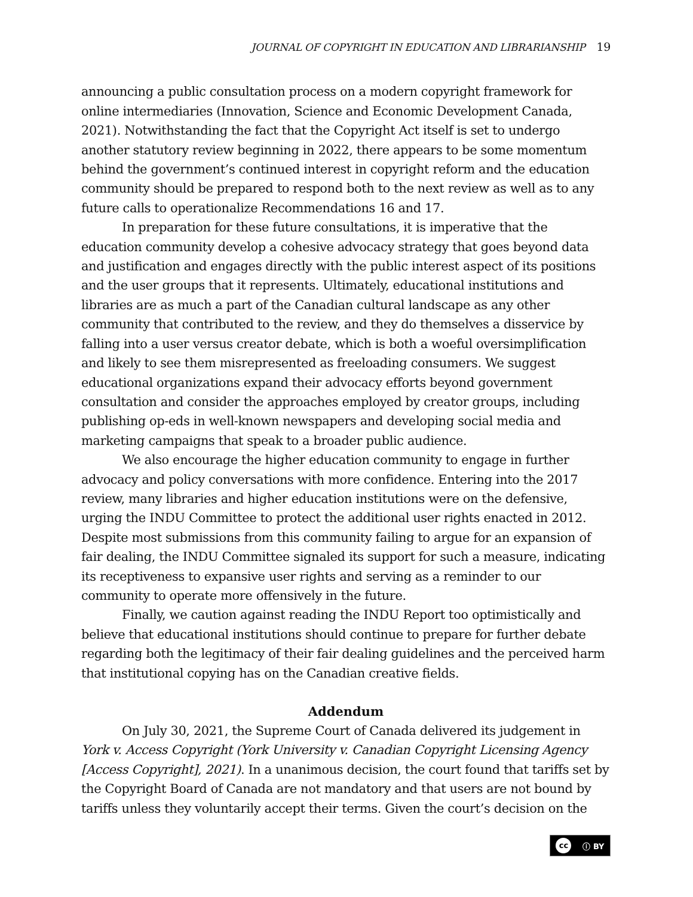JOURNAL OF COPYRIGHT IN EDUCATION AND LIBRARIANSHIP 19
announcing a public consultation process on a modern copyright framework for online intermediaries (Innovation, Science and Economic Development Canada, 2021). Notwithstanding the fact that the Copyright Act itself is set to undergo another statutory review beginning in 2022, there appears to be some momentum behind the government’s continued interest in copyright reform and the education community should be prepared to respond both to the next review as well as to any future calls to operationalize Recommendations 16 and 17.
In preparation for these future consultations, it is imperative that the education community develop a cohesive advocacy strategy that goes beyond data and justification and engages directly with the public interest aspect of its positions and the user groups that it represents. Ultimately, educational institutions and libraries are as much a part of the Canadian cultural landscape as any other community that contributed to the review, and they do themselves a disservice by falling into a user versus creator debate, which is both a woeful oversimplification and likely to see them misrepresented as freeloading consumers. We suggest educational organizations expand their advocacy efforts beyond government consultation and consider the approaches employed by creator groups, including publishing op-eds in well-known newspapers and developing social media and marketing campaigns that speak to a broader public audience.
We also encourage the higher education community to engage in further advocacy and policy conversations with more confidence. Entering into the 2017 review, many libraries and higher education institutions were on the defensive, urging the INDU Committee to protect the additional user rights enacted in 2012. Despite most submissions from this community failing to argue for an expansion of fair dealing, the INDU Committee signaled its support for such a measure, indicating its receptiveness to expansive user rights and serving as a reminder to our community to operate more offensively in the future.
Finally, we caution against reading the INDU Report too optimistically and believe that educational institutions should continue to prepare for further debate regarding both the legitimacy of their fair dealing guidelines and the perceived harm that institutional copying has on the Canadian creative fields.
Addendum
On July 30, 2021, the Supreme Court of Canada delivered its judgement in York v. Access Copyright (York University v. Canadian Copyright Licensing Agency [Access Copyright], 2021). In a unanimous decision, the court found that tariffs set by the Copyright Board of Canada are not mandatory and that users are not bound by tariffs unless they voluntarily accept their terms. Given the court’s decision on the
cc ⓘ BY